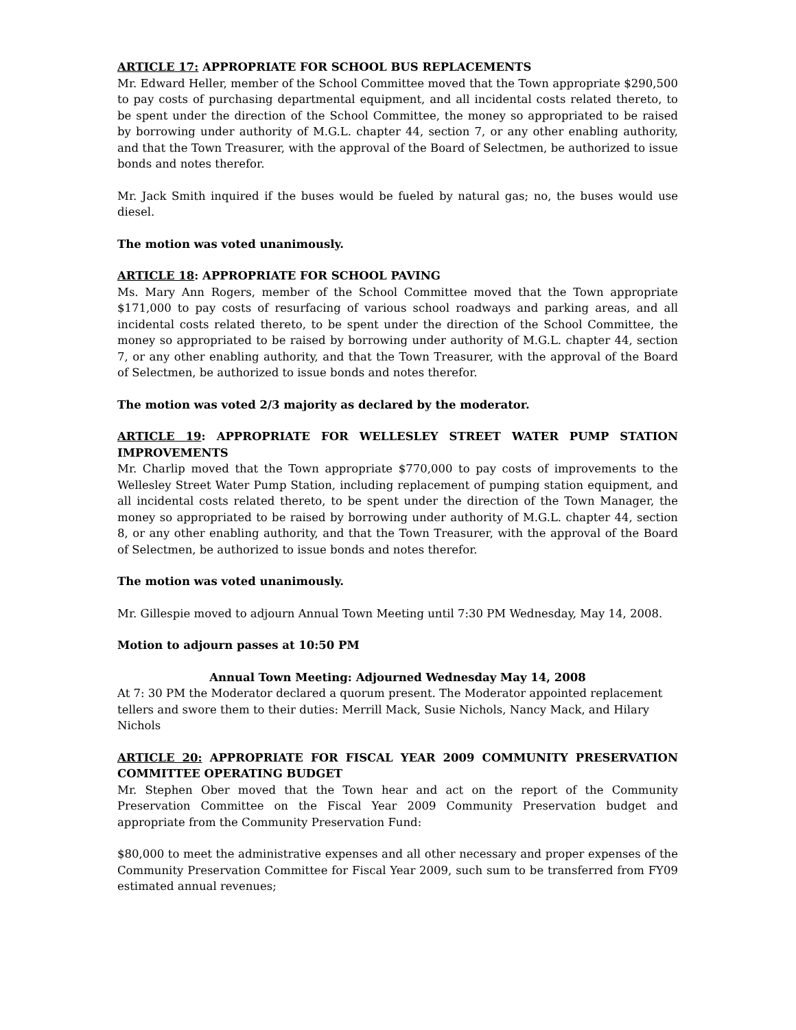ARTICLE 17: APPROPRIATE FOR SCHOOL BUS REPLACEMENTS
Mr. Edward Heller, member of the School Committee moved that the Town appropriate $290,500 to pay costs of purchasing departmental equipment, and all incidental costs related thereto, to be spent under the direction of the School Committee, the money so appropriated to be raised by borrowing under authority of M.G.L. chapter 44, section 7, or any other enabling authority, and that the Town Treasurer, with the approval of the Board of Selectmen, be authorized to issue bonds and notes therefor.
Mr. Jack Smith inquired if the buses would be fueled by natural gas; no, the buses would use diesel.
The motion was voted unanimously.
ARTICLE 18: APPROPRIATE FOR SCHOOL PAVING
Ms. Mary Ann Rogers, member of the School Committee moved that the Town appropriate $171,000 to pay costs of resurfacing of various school roadways and parking areas, and all incidental costs related thereto, to be spent under the direction of the School Committee, the money so appropriated to be raised by borrowing under authority of M.G.L. chapter 44, section 7, or any other enabling authority, and that the Town Treasurer, with the approval of the Board of Selectmen, be authorized to issue bonds and notes therefor.
The motion was voted 2/3 majority as declared by the moderator.
ARTICLE 19: APPROPRIATE FOR WELLESLEY STREET WATER PUMP STATION IMPROVEMENTS
Mr. Charlip moved that the Town appropriate $770,000 to pay costs of improvements to the Wellesley Street Water Pump Station, including replacement of pumping station equipment, and all incidental costs related thereto, to be spent under the direction of the Town Manager, the money so appropriated to be raised by borrowing under authority of M.G.L. chapter 44, section 8, or any other enabling authority, and that the Town Treasurer, with the approval of the Board of Selectmen, be authorized to issue bonds and notes therefor.
The motion was voted unanimously.
Mr. Gillespie moved to adjourn Annual Town Meeting until 7:30 PM Wednesday, May 14, 2008.
Motion to adjourn passes at 10:50 PM
Annual Town Meeting: Adjourned Wednesday May 14, 2008
At 7: 30 PM the Moderator declared a quorum present. The Moderator appointed replacement tellers and swore them to their duties: Merrill Mack, Susie Nichols, Nancy Mack, and Hilary Nichols
ARTICLE 20: APPROPRIATE FOR FISCAL YEAR 2009 COMMUNITY PRESERVATION COMMITTEE OPERATING BUDGET
Mr. Stephen Ober moved that the Town hear and act on the report of the Community Preservation Committee on the Fiscal Year 2009 Community Preservation budget and appropriate from the Community Preservation Fund:
$80,000 to meet the administrative expenses and all other necessary and proper expenses of the Community Preservation Committee for Fiscal Year 2009, such sum to be transferred from FY09 estimated annual revenues;